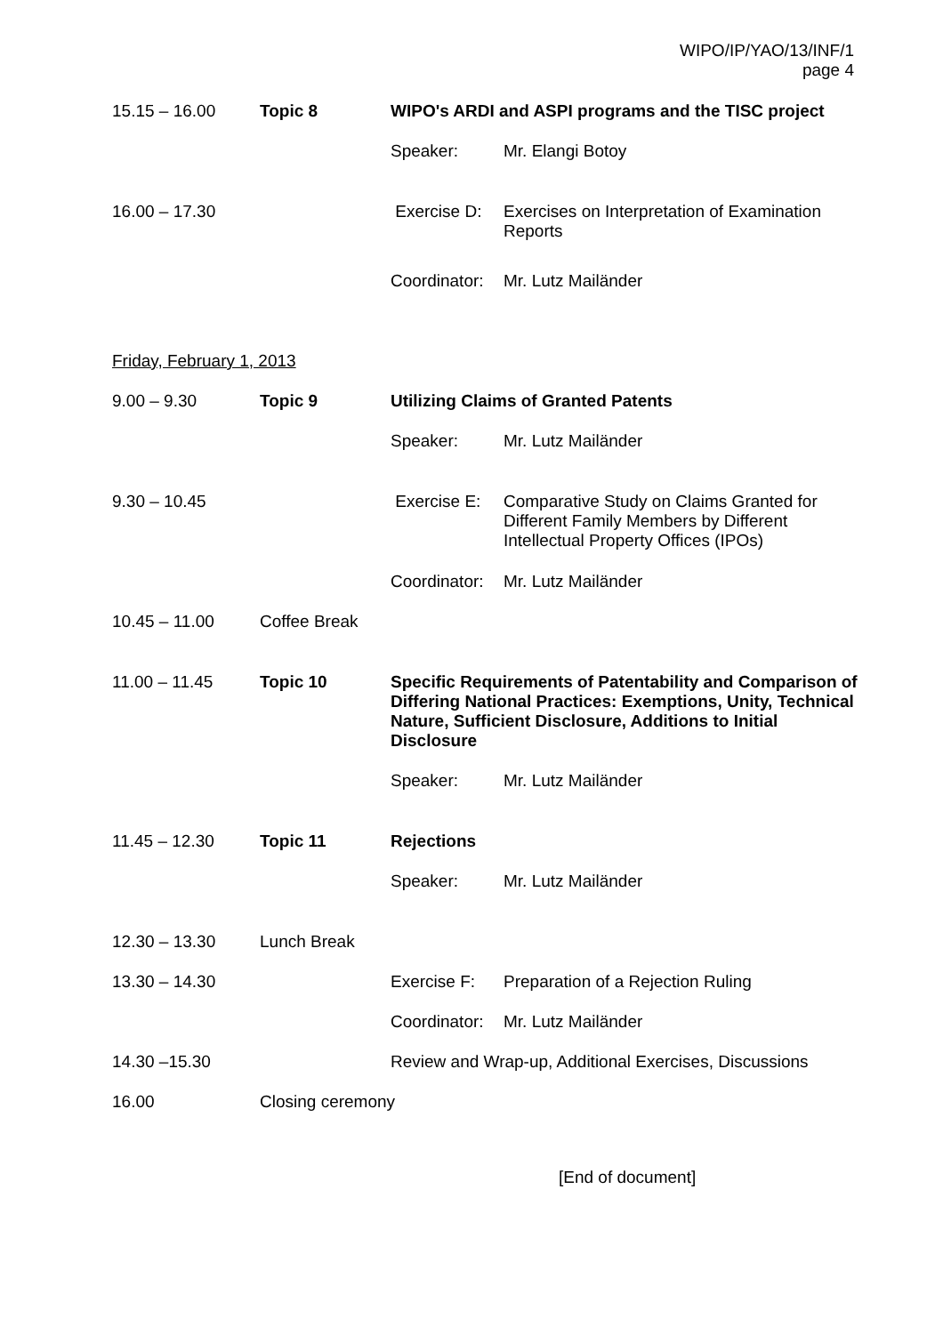WIPO/IP/YAO/13/INF/1
page 4
15.15 – 16.00 Topic 8 WIPO's ARDI and ASPI programs and the TISC project
Speaker: Mr. Elangi Botoy
16.00 – 17.30 Exercise D: Exercises on Interpretation of Examination
Reports
Coordinator:
Mr. Lutz Mailänder
Friday, February 1, 2013
9.00 – 9.30 Topic 9 Utilizing Claims of Granted Patents
Speaker: Mr. Lutz Mailänder
9.30 – 10.45 Exercise E: Comparative Study on Claims Granted for
Different Family Members by Different
Intellectual Property Offices (IPOs)
Coordinator:
Mr. Lutz Mailänder
10.45 – 11.00 Coffee Break
11.00 – 11.45 Topic 10 Specific Requirements of Patentability and Comparison of Differing National Practices: Exemptions, Unity, Technical Nature, Sufficient Disclosure, Additions to Initial Disclosure
Speaker: Mr. Lutz Mailänder
11.45 – 12.30 Topic 11 Rejections
Speaker: Mr. Lutz Mailänder
12.30 – 13.30 Lunch Break
13.30 – 14.30 Exercise F: Preparation of a Rejection Ruling
Coordinator:
Mr. Lutz Mailänder
14.30 –15.30 Review and Wrap-up, Additional Exercises, Discussions
16.00 Closing ceremony
[End of document]